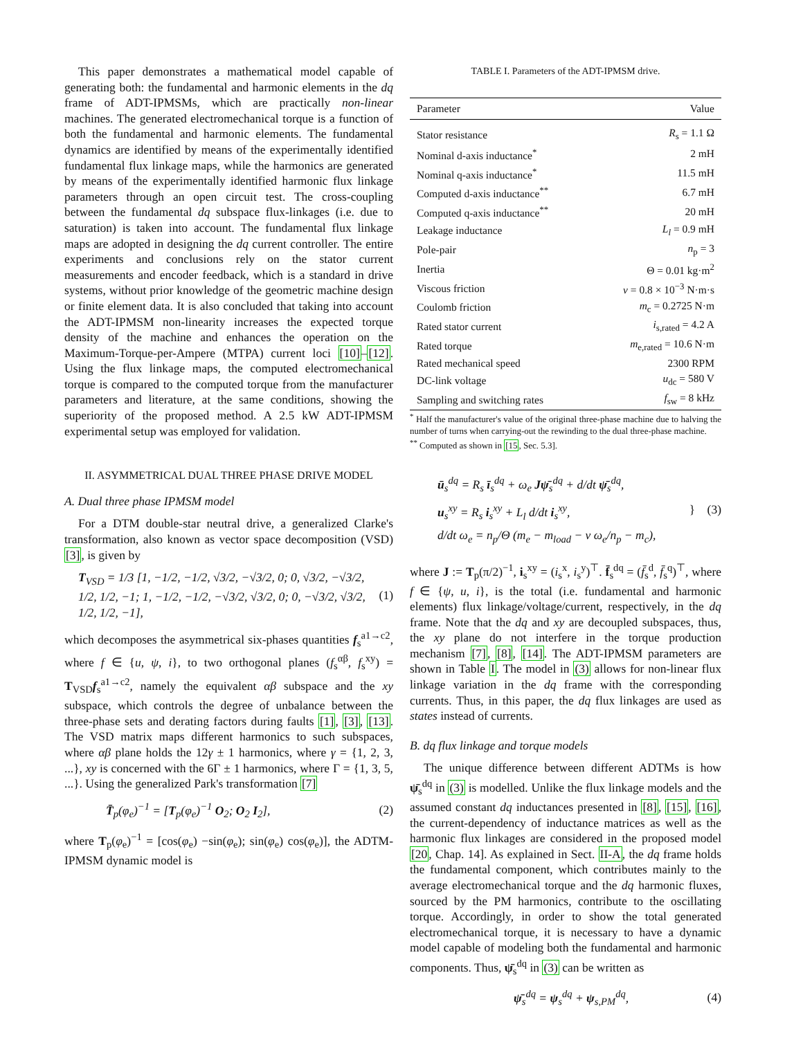This paper demonstrates a mathematical model capable of generating both: the fundamental and harmonic elements in the dq frame of ADT-IPMSMs, which are practically non-linear machines. The generated electromechanical torque is a function of both the fundamental and harmonic elements. The fundamental dynamics are identified by means of the experimentally identified fundamental flux linkage maps, while the harmonics are generated by means of the experimentally identified harmonic flux linkage parameters through an open circuit test. The cross-coupling between the fundamental dq subspace flux-linkages (i.e. due to saturation) is taken into account. The fundamental flux linkage maps are adopted in designing the dq current controller. The entire experiments and conclusions rely on the stator current measurements and encoder feedback, which is a standard in drive systems, without prior knowledge of the geometric machine design or finite element data. It is also concluded that taking into account the ADT-IPMSM non-linearity increases the expected torque density of the machine and enhances the operation on the Maximum-Torque-per-Ampere (MTPA) current loci [10]–[12]. Using the flux linkage maps, the computed electromechanical torque is compared to the computed torque from the manufacturer parameters and literature, at the same conditions, showing the superiority of the proposed method. A 2.5 kW ADT-IPMSM experimental setup was employed for validation.
II. ASYMMETRICAL DUAL THREE PHASE DRIVE MODEL
A. Dual three phase IPMSM model
For a DTM double-star neutral drive, a generalized Clarke's transformation, also known as vector space decomposition (VSD) [3], is given by
T<sub>VSD</sub> = 1/3 [1, −1/2, −1/2, √3/2, −√3/2, 0; 0, √3/2, −√3/2, 1/2, 1/2, −1; 1, −1/2, −1/2, −√3/2, √3/2, 0; 0, −√3/2, √3/2, 1/2, 1/2, −1], (1)
which decomposes the asymmetrical six-phases quantities f<sub>s</sub><sup>a1→c2</sup>, where f ∈ {u, ψ, i}, to two orthogonal planes (f<sub>s</sub><sup>αβ</sup>, f<sub>s</sub><sup>xy</sup>) = T<sub>VSD</sub>f<sub>s</sub><sup>a1→c2</sup>, namely the equivalent αβ subspace and the xy subspace, which controls the degree of unbalance between the three-phase sets and derating factors during faults [1], [3], [13]. The VSD matrix maps different harmonics to such subspaces, where αβ plane holds the 12γ ± 1 harmonics, where γ = {1, 2, 3, ...}, xy is concerned with the 6Γ ± 1 harmonics, where Γ = {1, 3, 5, ...}. Using the generalized Park's transformation [7]
T̄<sub>p</sub>(φ<sub>e</sub>)<sup>−1</sup> = [T<sub>p</sub>(φ<sub>e</sub>)<sup>−1</sup> O<sub>2</sub>; O<sub>2</sub> I<sub>2</sub>], (2)
where T<sub>p</sub>(φ<sub>e</sub>)<sup>−1</sup> = [cos(φ<sub>e</sub>) −sin(φ<sub>e</sub>); sin(φ<sub>e</sub>) cos(φ<sub>e</sub>)], the ADTM-IPMSM dynamic model is
TABLE I. Parameters of the ADT-IPMSM drive.
| Parameter | Value |
| --- | --- |
| Stator resistance | R<sub>s</sub> = 1.1 Ω |
| Nominal d-axis inductance<sup>*</sup> | 2 mH |
| Nominal q-axis inductance<sup>*</sup> | 11.5 mH |
| Computed d-axis inductance<sup>**</sup> | 6.7 mH |
| Computed q-axis inductance<sup>**</sup> | 20 mH |
| Leakage inductance | L<sub>l</sub> = 0.9 mH |
| Pole-pair | n<sub>p</sub> = 3 |
| Inertia | Θ = 0.01 kg·m<sup>2</sup> |
| Viscous friction | ν = 0.8 × 10<sup>−3</sup> N·m·s |
| Coulomb friction | m<sub>c</sub> = 0.2725 N·m |
| Rated stator current | i<sub>s,rated</sub> = 4.2 A |
| Rated torque | m<sub>e,rated</sub> = 10.6 N·m |
| Rated mechanical speed | 2300 RPM |
| DC-link voltage | u<sub>dc</sub> = 580 V |
| Sampling and switching rates | f<sub>sw</sub> = 8 kHz |
<sup>*</sup> Half the manufacturer's value of the original three-phase machine due to halving the number of turns when carrying-out the rewinding to the dual three-phase machine.
<sup>**</sup> Computed as shown in [15, Sec. 5.3].
ū<sub>s</sub><sup>dq</sup> = R<sub>s</sub> ī<sub>s</sub><sup>dq</sup> + ω<sub>e</sub> Jψ̄<sub>s</sub><sup>dq</sup> + d/dt ψ̄<sub>s</sub><sup>dq</sup>,
u<sub>s</sub><sup>xy</sup> = R<sub>s</sub> i<sub>s</sub><sup>xy</sup> + L<sub>l</sub> d/dt i<sub>s</sub><sup>xy</sup>,
d/dt ω<sub>e</sub> = n<sub>p</sub>/Θ (m<sub>e</sub> − m<sub>load</sub> − ν ω<sub>e</sub>/n<sub>p</sub> − m<sub>c</sub>), } (3)
where J := T<sub>p</sub>(π/2)<sup>−1</sup>, i<sub>s</sub><sup>xy</sup> = (i<sub>s</sub><sup>x</sup>, i<sub>s</sub><sup>y</sup>)<sup>⊤</sup>. f̄<sub>s</sub><sup>dq</sup> = (f̄<sub>s</sub><sup>d</sup>, f̄<sub>s</sub><sup>q</sup>)<sup>⊤</sup>, where f ∈ {ψ, u, i}, is the total (i.e. fundamental and harmonic elements) flux linkage/voltage/current, respectively, in the dq frame. Note that the dq and xy are decoupled subspaces, thus, the xy plane do not interfere in the torque production mechanism [7], [8], [14]. The ADT-IPMSM parameters are shown in Table I. The model in (3) allows for non-linear flux linkage variation in the dq frame with the corresponding currents. Thus, in this paper, the dq flux linkages are used as states instead of currents.
B. dq flux linkage and torque models
The unique difference between different ADTMs is how ψ̄<sub>s</sub><sup>dq</sup> in (3) is modelled. Unlike the flux linkage models and the assumed constant dq inductances presented in [8], [15], [16], the current-dependency of inductance matrices as well as the harmonic flux linkages are considered in the proposed model [20, Chap. 14]. As explained in Sect. II-A, the dq frame holds the fundamental component, which contributes mainly to the average electromechanical torque and the dq harmonic fluxes, sourced by the PM harmonics, contribute to the oscillating torque. Accordingly, in order to show the total generated electromechanical torque, it is necessary to have a dynamic model capable of modeling both the fundamental and harmonic components. Thus, ψ̄<sub>s</sub><sup>dq</sup> in (3) can be written as
ψ̄<sub>s</sub><sup>dq</sup> = ψ<sub>s</sub><sup>dq</sup> + ψ<sub>s,PM</sub><sup>dq</sup>, (4)